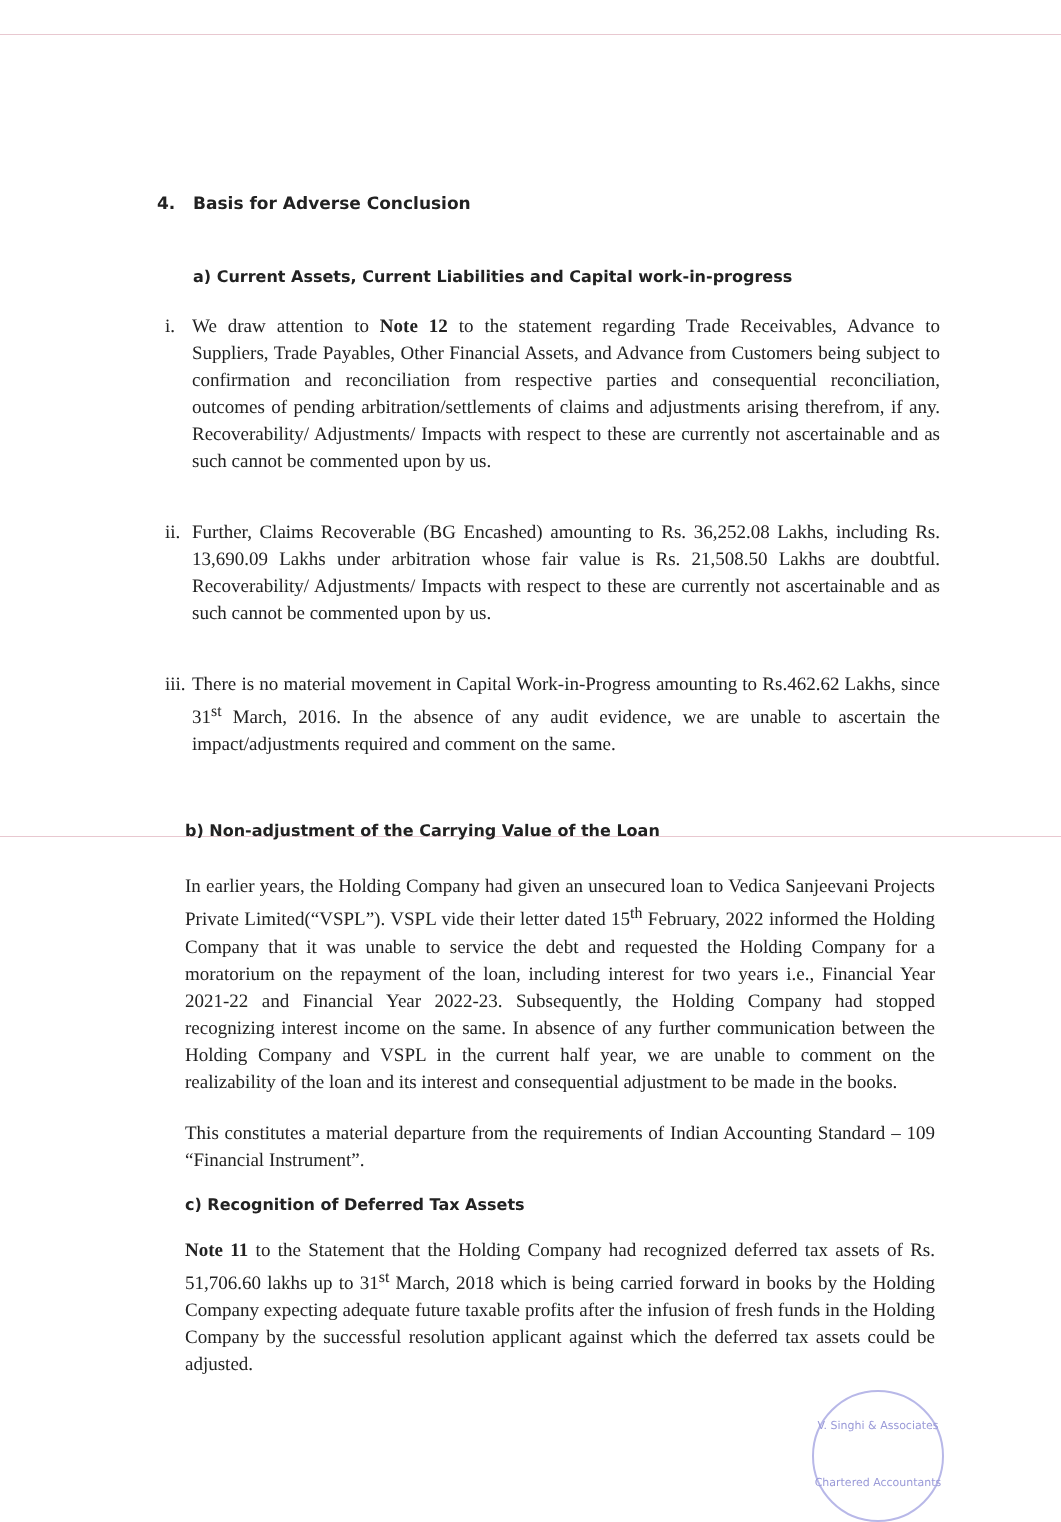4. Basis for Adverse Conclusion
a) Current Assets, Current Liabilities and Capital work-in-progress
i. We draw attention to Note 12 to the statement regarding Trade Receivables, Advance to Suppliers, Trade Payables, Other Financial Assets, and Advance from Customers being subject to confirmation and reconciliation from respective parties and consequential reconciliation, outcomes of pending arbitration/settlements of claims and adjustments arising therefrom, if any. Recoverability/ Adjustments/ Impacts with respect to these are currently not ascertainable and as such cannot be commented upon by us.
ii.
Further, Claims Recoverable (BG Encashed) amounting to Rs. 36,252.08 Lakhs, including Rs. 13,690.09 Lakhs under arbitration whose fair value is Rs. 21,508.50 Lakhs are doubtful. Recoverability/ Adjustments/ Impacts with respect to these are currently not ascertainable and as such cannot be commented upon by us.
iii.
There is no material movement in Capital Work-in-Progress amounting to Rs.462.62 Lakhs, since 31<sup>st</sup> March, 2016. In the absence of any audit evidence, we are unable to ascertain the impact/adjustments required and comment on the same.
b) Non-adjustment of the Carrying Value of the Loan
In earlier years, the Holding Company had given an unsecured loan to Vedica Sanjeevani Projects Private Limited(“VSPL”). VSPL vide their letter dated 15<sup>th</sup> February, 2022 informed the Holding Company that it was unable to service the debt and requested the Holding Company for a moratorium on the repayment of the loan, including interest for two years i.e., Financial Year 2021-22 and Financial Year 2022-23. Subsequently, the Holding Company had stopped recognizing interest income on the same. In absence of any further communication between the Holding Company and VSPL in the current half year, we are unable to comment on the realizability of the loan and its interest and consequential adjustment to be made in the books.
This constitutes a material departure from the requirements of Indian Accounting Standard – 109 “Financial Instrument”.
c) Recognition of Deferred Tax Assets
Note 11 to the Statement that the Holding Company had recognized deferred tax assets of Rs. 51,706.60 lakhs up to 31<sup>st</sup> March, 2018 which is being carried forward in books by the Holding Company expecting adequate future taxable profits after the infusion of fresh funds in the Holding Company by the successful resolution applicant against which the deferred tax assets could be adjusted.
V. Singhi & Associates
Chartered Accountants